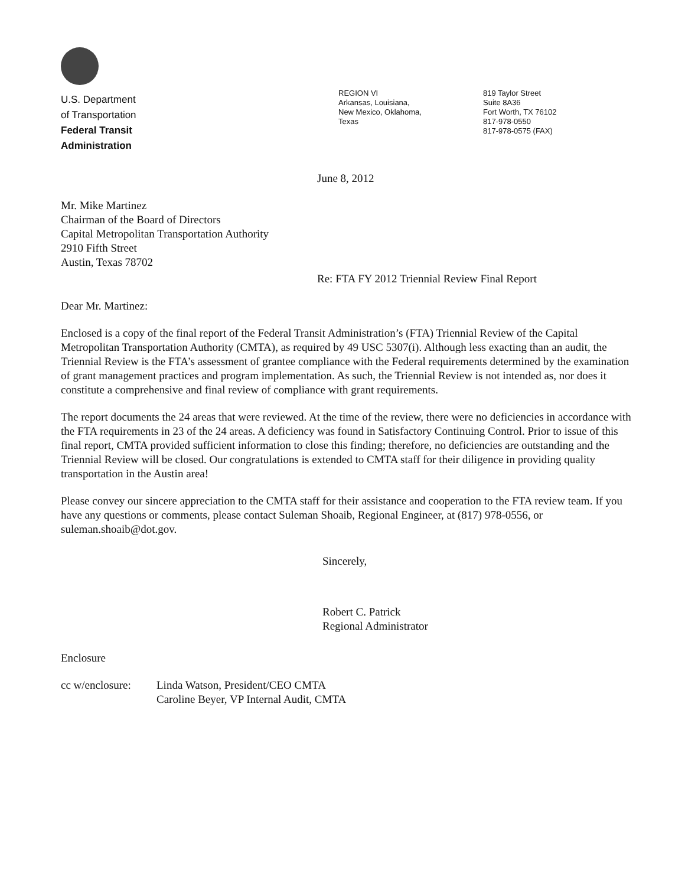U.S. Department
of Transportation
Federal Transit
Administration
REGION VI
Arkansas, Louisiana,
New Mexico, Oklahoma,
Texas
819 Taylor Street
Suite 8A36
Fort Worth, TX 76102
817-978-0550
817-978-0575 (FAX)
June 8, 2012
Mr. Mike Martinez
Chairman of the Board of Directors
Capital Metropolitan Transportation Authority
2910 Fifth Street
Austin, Texas 78702
Re: FTA FY 2012 Triennial Review Final Report
Dear Mr. Martinez:
Enclosed is a copy of the final report of the Federal Transit Administration’s (FTA) Triennial Review of the Capital Metropolitan Transportation Authority (CMTA), as required by 49 USC 5307(i). Although less exacting than an audit, the Triennial Review is the FTA’s assessment of grantee compliance with the Federal requirements determined by the examination of grant management practices and program implementation. As such, the Triennial Review is not intended as, nor does it constitute a comprehensive and final review of compliance with grant requirements.
The report documents the 24 areas that were reviewed. At the time of the review, there were no deficiencies in accordance with the FTA requirements in 23 of the 24 areas. A deficiency was found in Satisfactory Continuing Control. Prior to issue of this final report, CMTA provided sufficient information to close this finding; therefore, no deficiencies are outstanding and the Triennial Review will be closed. Our congratulations is extended to CMTA staff for their diligence in providing quality transportation in the Austin area!
Please convey our sincere appreciation to the CMTA staff for their assistance and cooperation to the FTA review team. If you have any questions or comments, please contact Suleman Shoaib, Regional Engineer, at (817) 978-0556, or suleman.shoaib@dot.gov.
Sincerely,
Robert C. Patrick
Regional Administrator
Enclosure
cc w/enclosure:
Linda Watson, President/CEO CMTA
Caroline Beyer, VP Internal Audit, CMTA